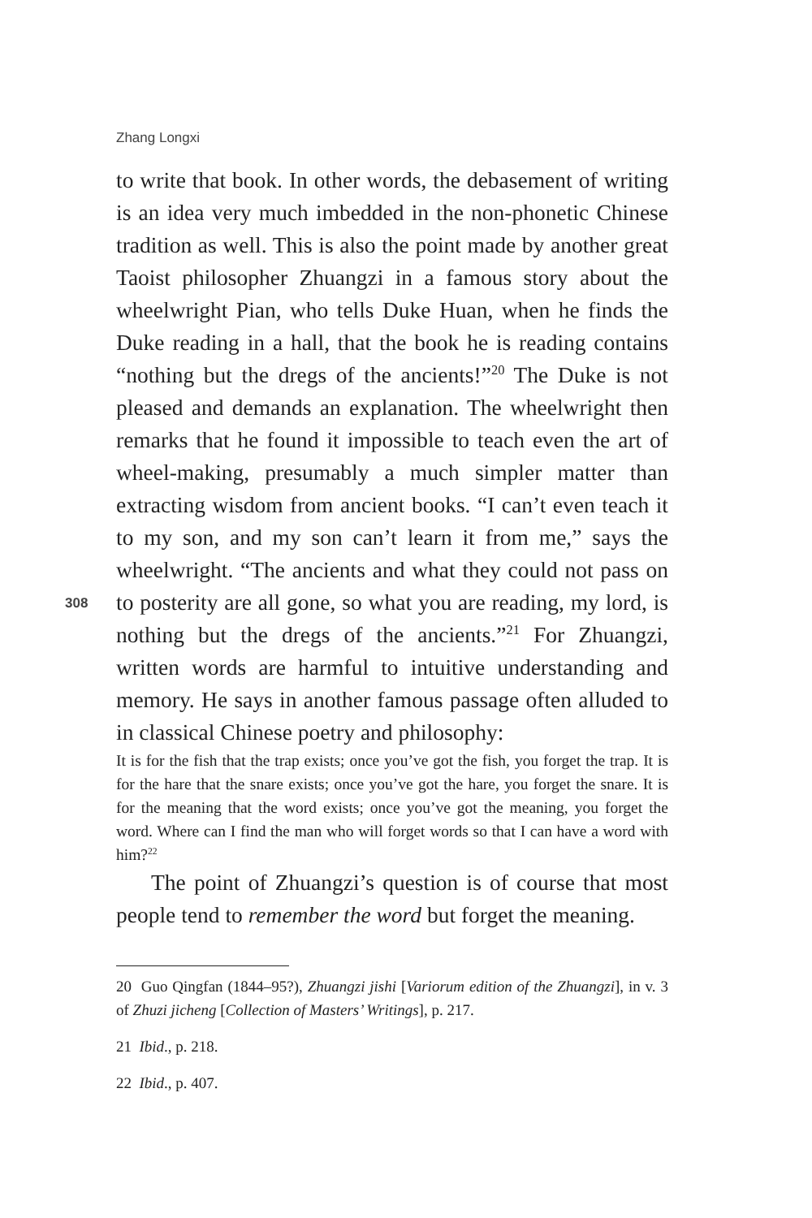Zhang Longxi
308
to write that book. In other words, the debasement of writing is an idea very much imbedded in the non-phonetic Chinese tradition as well. This is also the point made by another great Taoist philosopher Zhuangzi in a famous story about the wheelwright Pian, who tells Duke Huan, when he finds the Duke reading in a hall, that the book he is reading contains “nothing but the dregs of the ancients!”<sup>20</sup> The Duke is not pleased and demands an explanation. The wheelwright then remarks that he found it impossible to teach even the art of wheel-making, presumably a much simpler matter than extracting wisdom from ancient books. “I can’t even teach it to my son, and my son can’t learn it from me,” says the wheelwright. “The ancients and what they could not pass on to posterity are all gone, so what you are reading, my lord, is nothing but the dregs of the ancients.”<sup>21</sup> For Zhuangzi, written words are harmful to intuitive understanding and memory. He says in another famous passage often alluded to in classical Chinese poetry and philosophy:
It is for the fish that the trap exists; once you’ve got the fish, you forget the trap. It is for the hare that the snare exists; once you’ve got the hare, you forget the snare. It is for the meaning that the word exists; once you’ve got the meaning, you forget the word. Where can I find the man who will forget words so that I can have a word with him?<sup>22</sup>
The point of Zhuangzi’s question is of course that most people tend to remember the word but forget the meaning.
20 Guo Qingfan (1844–95?), Zhuangzi jishi [Variorum edition of the Zhuangzi], in v. 3 of Zhuzi jicheng [Collection of Masters’ Writings], p. 217.
21 Ibid., p. 218.
22 Ibid., p. 407.